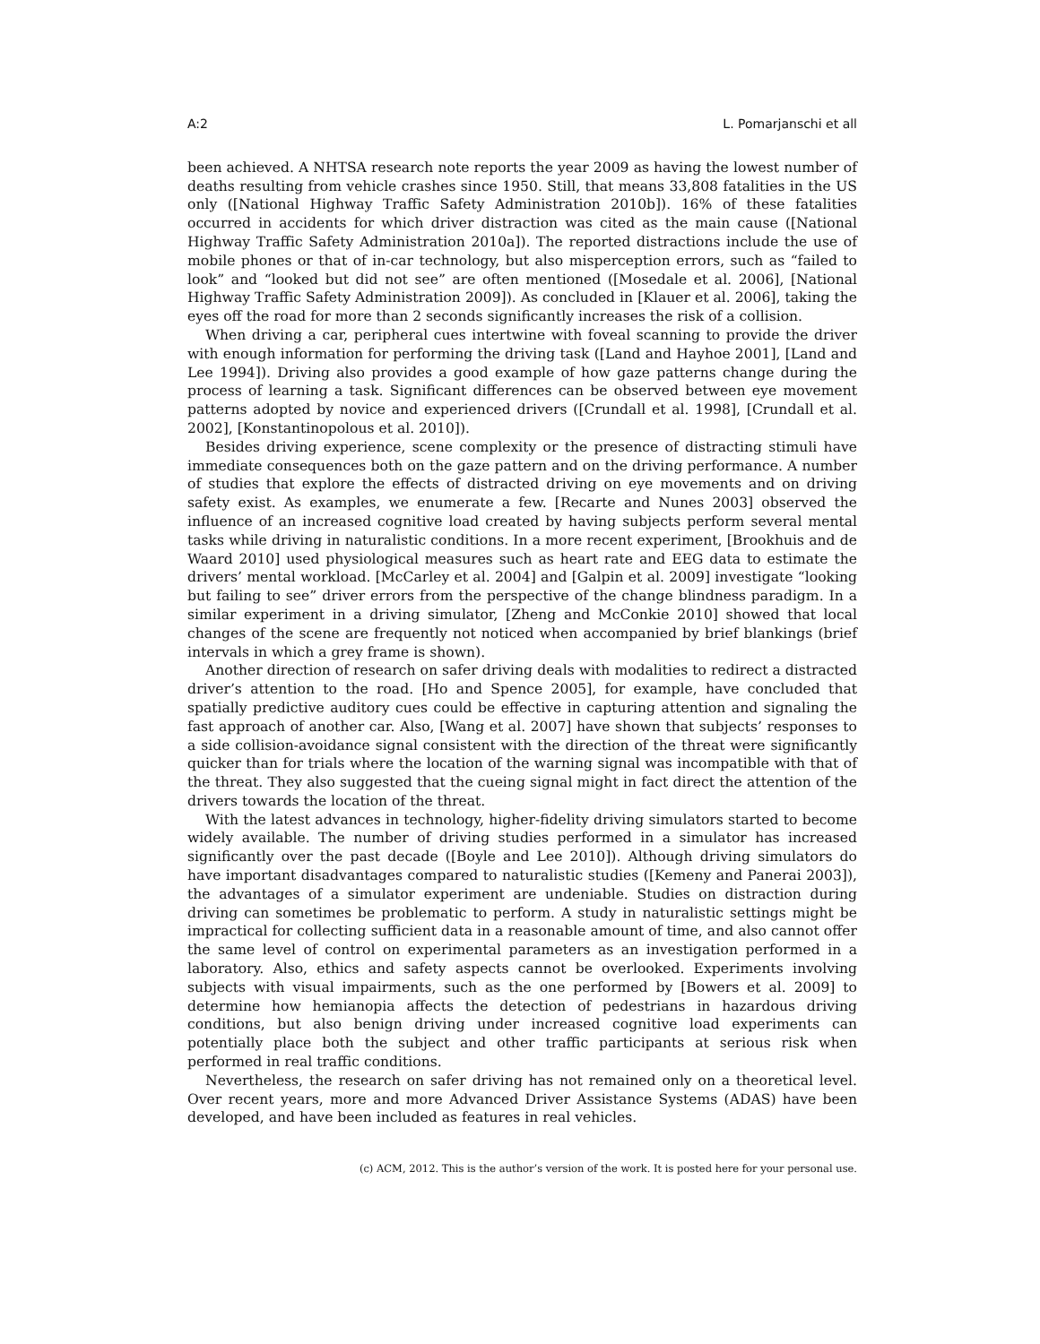A:2 L. Pomarjanschi et all
been achieved. A NHTSA research note reports the year 2009 as having the lowest number of deaths resulting from vehicle crashes since 1950. Still, that means 33,808 fatalities in the US only ([National Highway Traffic Safety Administration 2010b]). 16% of these fatalities occurred in accidents for which driver distraction was cited as the main cause ([National Highway Traffic Safety Administration 2010a]). The reported distractions include the use of mobile phones or that of in-car technology, but also misperception errors, such as “failed to look” and “looked but did not see” are often mentioned ([Mosedale et al. 2006], [National Highway Traffic Safety Administration 2009]). As concluded in [Klauer et al. 2006], taking the eyes off the road for more than 2 seconds significantly increases the risk of a collision.
When driving a car, peripheral cues intertwine with foveal scanning to provide the driver with enough information for performing the driving task ([Land and Hayhoe 2001], [Land and Lee 1994]). Driving also provides a good example of how gaze patterns change during the process of learning a task. Significant differences can be observed between eye movement patterns adopted by novice and experienced drivers ([Crundall et al. 1998], [Crundall et al. 2002], [Konstantinopolous et al. 2010]).
Besides driving experience, scene complexity or the presence of distracting stimuli have immediate consequences both on the gaze pattern and on the driving performance. A number of studies that explore the effects of distracted driving on eye movements and on driving safety exist. As examples, we enumerate a few. [Recarte and Nunes 2003] observed the influence of an increased cognitive load created by having subjects perform several mental tasks while driving in naturalistic conditions. In a more recent experiment, [Brookhuis and de Waard 2010] used physiological measures such as heart rate and EEG data to estimate the drivers’ mental workload. [McCarley et al. 2004] and [Galpin et al. 2009] investigate “looking but failing to see” driver errors from the perspective of the change blindness paradigm. In a similar experiment in a driving simulator, [Zheng and McConkie 2010] showed that local changes of the scene are frequently not noticed when accompanied by brief blankings (brief intervals in which a grey frame is shown).
Another direction of research on safer driving deals with modalities to redirect a distracted driver’s attention to the road. [Ho and Spence 2005], for example, have concluded that spatially predictive auditory cues could be effective in capturing attention and signaling the fast approach of another car. Also, [Wang et al. 2007] have shown that subjects’ responses to a side collision-avoidance signal consistent with the direction of the threat were significantly quicker than for trials where the location of the warning signal was incompatible with that of the threat. They also suggested that the cueing signal might in fact direct the attention of the drivers towards the location of the threat.
With the latest advances in technology, higher-fidelity driving simulators started to become widely available. The number of driving studies performed in a simulator has increased significantly over the past decade ([Boyle and Lee 2010]). Although driving simulators do have important disadvantages compared to naturalistic studies ([Kemeny and Panerai 2003]), the advantages of a simulator experiment are undeniable. Studies on distraction during driving can sometimes be problematic to perform. A study in naturalistic settings might be impractical for collecting sufficient data in a reasonable amount of time, and also cannot offer the same level of control on experimental parameters as an investigation performed in a laboratory. Also, ethics and safety aspects cannot be overlooked. Experiments involving subjects with visual impairments, such as the one performed by [Bowers et al. 2009] to determine how hemianopia affects the detection of pedestrians in hazardous driving conditions, but also benign driving under increased cognitive load experiments can potentially place both the subject and other traffic participants at serious risk when performed in real traffic conditions.
Nevertheless, the research on safer driving has not remained only on a theoretical level. Over recent years, more and more Advanced Driver Assistance Systems (ADAS) have been developed, and have been included as features in real vehicles.
(c) ACM, 2012. This is the author’s version of the work. It is posted here for your personal use.